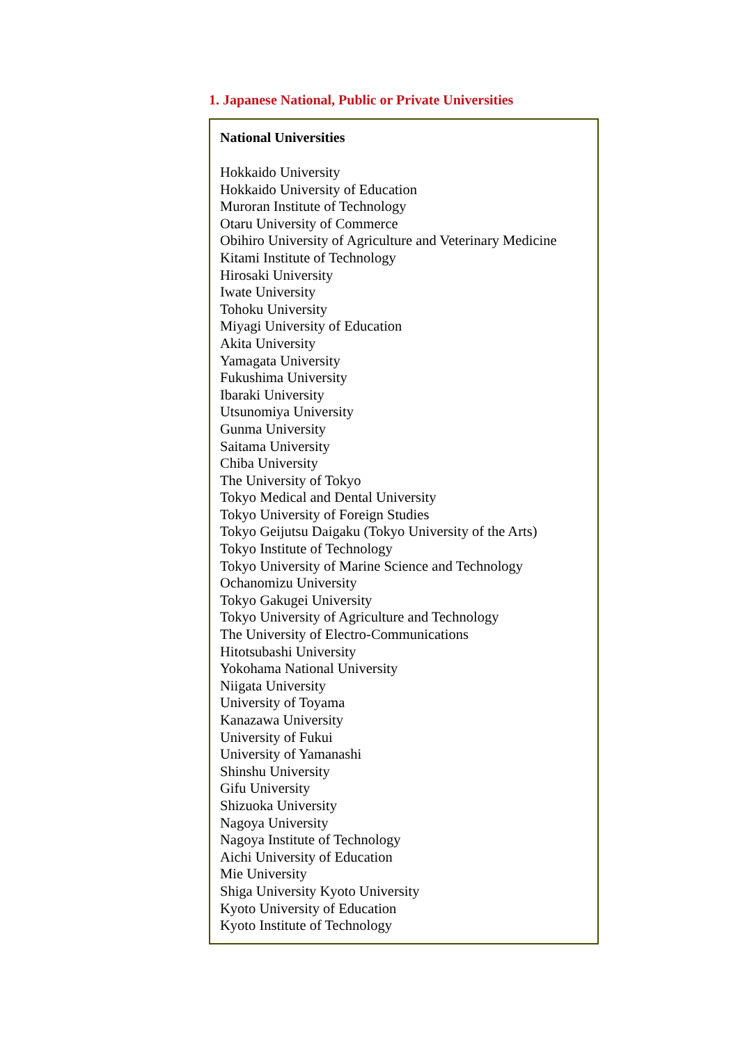1. Japanese National, Public or Private Universities
National Universities
Hokkaido University
Hokkaido University of Education
Muroran Institute of Technology
Otaru University of Commerce
Obihiro University of Agriculture and Veterinary Medicine
Kitami Institute of Technology
Hirosaki University
Iwate University
Tohoku University
Miyagi University of Education
Akita University
Yamagata University
Fukushima University
Ibaraki University
Utsunomiya University
Gunma University
Saitama University
Chiba University
The University of Tokyo
Tokyo Medical and Dental University
Tokyo University of Foreign Studies
Tokyo Geijutsu Daigaku (Tokyo University of the Arts)
Tokyo Institute of Technology
Tokyo University of Marine Science and Technology
Ochanomizu University
Tokyo Gakugei University
Tokyo University of Agriculture and Technology
The University of Electro-Communications
Hitotsubashi University
Yokohama National University
Niigata University
University of Toyama
Kanazawa University
University of Fukui
University of Yamanashi
Shinshu University
Gifu University
Shizuoka University
Nagoya University
Nagoya Institute of Technology
Aichi University of Education
Mie University
Shiga University Kyoto University
Kyoto University of Education
Kyoto Institute of Technology